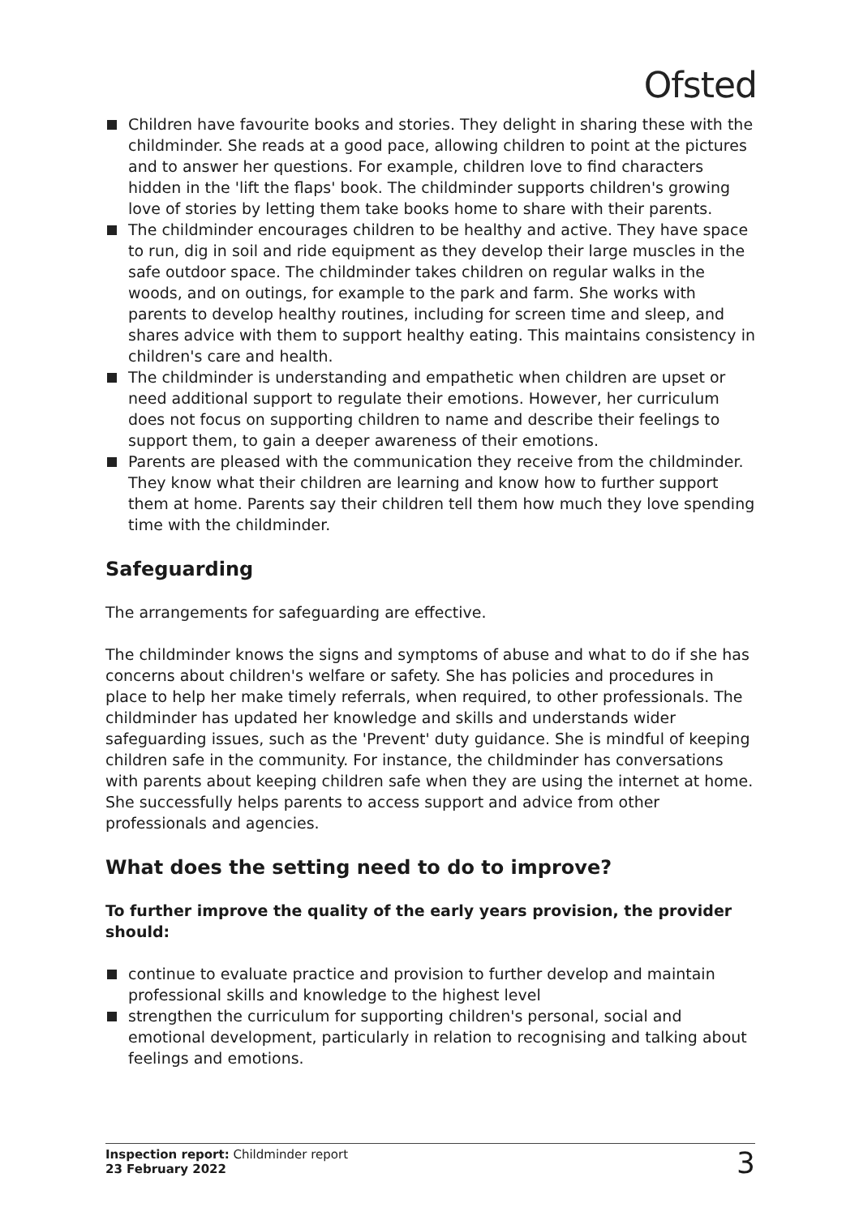Ofsted
Children have favourite books and stories. They delight in sharing these with the childminder. She reads at a good pace, allowing children to point at the pictures and to answer her questions. For example, children love to find characters hidden in the 'lift the flaps' book. The childminder supports children's growing love of stories by letting them take books home to share with their parents.
The childminder encourages children to be healthy and active. They have space to run, dig in soil and ride equipment as they develop their large muscles in the safe outdoor space. The childminder takes children on regular walks in the woods, and on outings, for example to the park and farm. She works with parents to develop healthy routines, including for screen time and sleep, and shares advice with them to support healthy eating. This maintains consistency in children's care and health.
The childminder is understanding and empathetic when children are upset or need additional support to regulate their emotions. However, her curriculum does not focus on supporting children to name and describe their feelings to support them, to gain a deeper awareness of their emotions.
Parents are pleased with the communication they receive from the childminder. They know what their children are learning and know how to further support them at home. Parents say their children tell them how much they love spending time with the childminder.
Safeguarding
The arrangements for safeguarding are effective.
The childminder knows the signs and symptoms of abuse and what to do if she has concerns about children's welfare or safety. She has policies and procedures in place to help her make timely referrals, when required, to other professionals. The childminder has updated her knowledge and skills and understands wider safeguarding issues, such as the 'Prevent' duty guidance. She is mindful of keeping children safe in the community. For instance, the childminder has conversations with parents about keeping children safe when they are using the internet at home. She successfully helps parents to access support and advice from other professionals and agencies.
What does the setting need to do to improve?
To further improve the quality of the early years provision, the provider should:
continue to evaluate practice and provision to further develop and maintain professional skills and knowledge to the highest level
strengthen the curriculum for supporting children's personal, social and emotional development, particularly in relation to recognising and talking about feelings and emotions.
Inspection report: Childminder report
23 February 2022
3